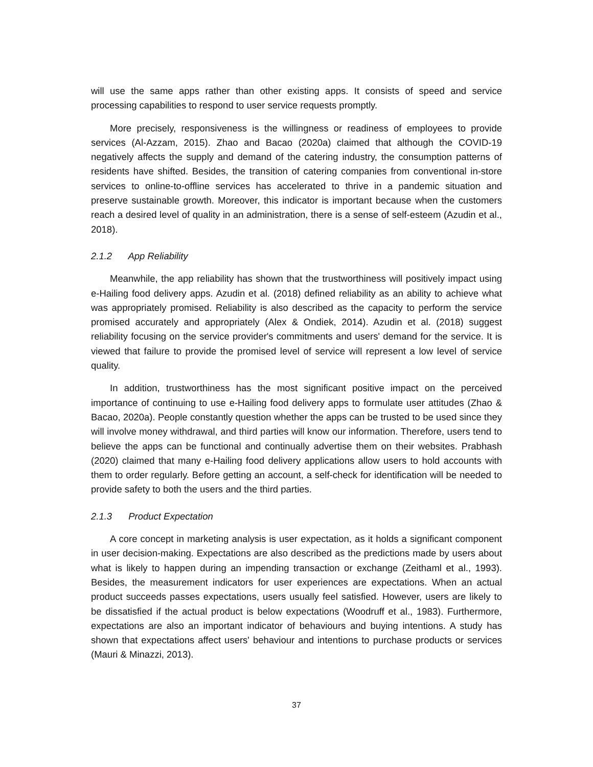will use the same apps rather than other existing apps. It consists of speed and service processing capabilities to respond to user service requests promptly.
More precisely, responsiveness is the willingness or readiness of employees to provide services (Al-Azzam, 2015). Zhao and Bacao (2020a) claimed that although the COVID-19 negatively affects the supply and demand of the catering industry, the consumption patterns of residents have shifted. Besides, the transition of catering companies from conventional in-store services to online-to-offline services has accelerated to thrive in a pandemic situation and preserve sustainable growth. Moreover, this indicator is important because when the customers reach a desired level of quality in an administration, there is a sense of self-esteem (Azudin et al., 2018).
2.1.2 App Reliability
Meanwhile, the app reliability has shown that the trustworthiness will positively impact using e-Hailing food delivery apps. Azudin et al. (2018) defined reliability as an ability to achieve what was appropriately promised. Reliability is also described as the capacity to perform the service promised accurately and appropriately (Alex & Ondiek, 2014). Azudin et al. (2018) suggest reliability focusing on the service provider's commitments and users' demand for the service. It is viewed that failure to provide the promised level of service will represent a low level of service quality.
In addition, trustworthiness has the most significant positive impact on the perceived importance of continuing to use e-Hailing food delivery apps to formulate user attitudes (Zhao & Bacao, 2020a). People constantly question whether the apps can be trusted to be used since they will involve money withdrawal, and third parties will know our information. Therefore, users tend to believe the apps can be functional and continually advertise them on their websites. Prabhash (2020) claimed that many e-Hailing food delivery applications allow users to hold accounts with them to order regularly. Before getting an account, a self-check for identification will be needed to provide safety to both the users and the third parties.
2.1.3 Product Expectation
A core concept in marketing analysis is user expectation, as it holds a significant component in user decision-making. Expectations are also described as the predictions made by users about what is likely to happen during an impending transaction or exchange (Zeithaml et al., 1993). Besides, the measurement indicators for user experiences are expectations. When an actual product succeeds passes expectations, users usually feel satisfied. However, users are likely to be dissatisfied if the actual product is below expectations (Woodruff et al., 1983). Furthermore, expectations are also an important indicator of behaviours and buying intentions. A study has shown that expectations affect users' behaviour and intentions to purchase products or services (Mauri & Minazzi, 2013).
37